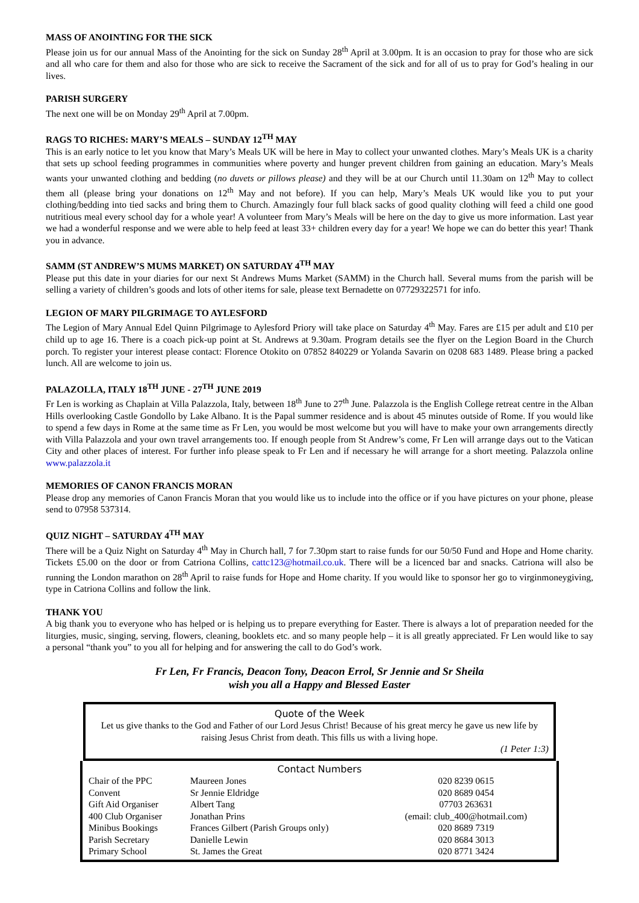MASS OF ANOINTING FOR THE SICK
Please join us for our annual Mass of the Anointing for the sick on Sunday 28<sup>th</sup> April at 3.00pm. It is an occasion to pray for those who are sick and all who care for them and also for those who are sick to receive the Sacrament of the sick and for all of us to pray for God’s healing in our lives.
PARISH SURGERY
The next one will be on Monday 29<sup>th</sup> April at 7.00pm.
RAGS TO RICHES: MARY’S MEALS – SUNDAY 12<sup>TH</sup> MAY
This is an early notice to let you know that Mary’s Meals UK will be here in May to collect your unwanted clothes. Mary’s Meals UK is a charity that sets up school feeding programmes in communities where poverty and hunger prevent children from gaining an education. Mary’s Meals wants your unwanted clothing and bedding (no duvets or pillows please) and they will be at our Church until 11.30am on 12<sup>th</sup> May to collect them all (please bring your donations on 12<sup>th</sup> May and not before). If you can help, Mary’s Meals UK would like you to put your clothing/bedding into tied sacks and bring them to Church. Amazingly four full black sacks of good quality clothing will feed a child one good nutritious meal every school day for a whole year! A volunteer from Mary’s Meals will be here on the day to give us more information. Last year we had a wonderful response and we were able to help feed at least 33+ children every day for a year! We hope we can do better this year! Thank you in advance.
SAMM (ST ANDREW’S MUMS MARKET) ON SATURDAY 4<sup>TH</sup> MAY
Please put this date in your diaries for our next St Andrews Mums Market (SAMM) in the Church hall. Several mums from the parish will be selling a variety of children’s goods and lots of other items for sale, please text Bernadette on 07729322571 for info.
LEGION OF MARY PILGRIMAGE TO AYLESFORD
The Legion of Mary Annual Edel Quinn Pilgrimage to Aylesford Priory will take place on Saturday 4<sup>th</sup> May. Fares are £15 per adult and £10 per child up to age 16. There is a coach pick-up point at St. Andrews at 9.30am. Program details see the flyer on the Legion Board in the Church porch. To register your interest please contact: Florence Otokito on 07852 840229 or Yolanda Savarin on 0208 683 1489. Please bring a packed lunch. All are welcome to join us.
PALAZOLLA, ITALY 18<sup>TH</sup> JUNE - 27<sup>TH</sup> JUNE 2019
Fr Len is working as Chaplain at Villa Palazzola, Italy, between 18<sup>th</sup> June to 27<sup>th</sup> June. Palazzola is the English College retreat centre in the Alban Hills overlooking Castle Gondollo by Lake Albano. It is the Papal summer residence and is about 45 minutes outside of Rome. If you would like to spend a few days in Rome at the same time as Fr Len, you would be most welcome but you will have to make your own arrangements directly with Villa Palazzola and your own travel arrangements too. If enough people from St Andrew’s come, Fr Len will arrange days out to the Vatican City and other places of interest. For further info please speak to Fr Len and if necessary he will arrange for a short meeting. Palazzola online www.palazzola.it
MEMORIES OF CANON FRANCIS MORAN
Please drop any memories of Canon Francis Moran that you would like us to include into the office or if you have pictures on your phone, please send to 07958 537314.
QUIZ NIGHT – SATURDAY 4<sup>TH</sup> MAY
There will be a Quiz Night on Saturday 4<sup>th</sup> May in Church hall, 7 for 7.30pm start to raise funds for our 50/50 Fund and Hope and Home charity. Tickets £5.00 on the door or from Catriona Collins, cattc123@hotmail.co.uk. There will be a licenced bar and snacks. Catriona will also be running the London marathon on 28<sup>th</sup> April to raise funds for Hope and Home charity. If you would like to sponsor her go to virginmoneygiving, type in Catriona Collins and follow the link.
THANK YOU
A big thank you to everyone who has helped or is helping us to prepare everything for Easter. There is always a lot of preparation needed for the liturgies, music, singing, serving, flowers, cleaning, booklets etc. and so many people help – it is all greatly appreciated. Fr Len would like to say a personal “thank you” to you all for helping and for answering the call to do God’s work.
Fr Len, Fr Francis, Deacon Tony, Deacon Errol, Sr Jennie and Sr Sheila
wish you all a Happy and Blessed Easter
Quote of the Week
Let us give thanks to the God and Father of our Lord Jesus Christ! Because of his great mercy he gave us new life by raising Jesus Christ from death. This fills us with a living hope.
(1 Peter 1:3)
Contact Numbers
| Chair of the PPC | Maureen Jones | 020 8239 0615 |
| Convent | Sr Jennie Eldridge | 020 8689 0454 |
| Gift Aid Organiser | Albert Tang | 07703 263631 |
| 400 Club Organiser | Jonathan Prins | (email: club_400@hotmail.com) |
| Minibus Bookings | Frances Gilbert (Parish Groups only) | 020 8689 7319 |
| Parish Secretary | Danielle Lewin | 020 8684 3013 |
| Primary School | St. James the Great | 020 8771 3424 |